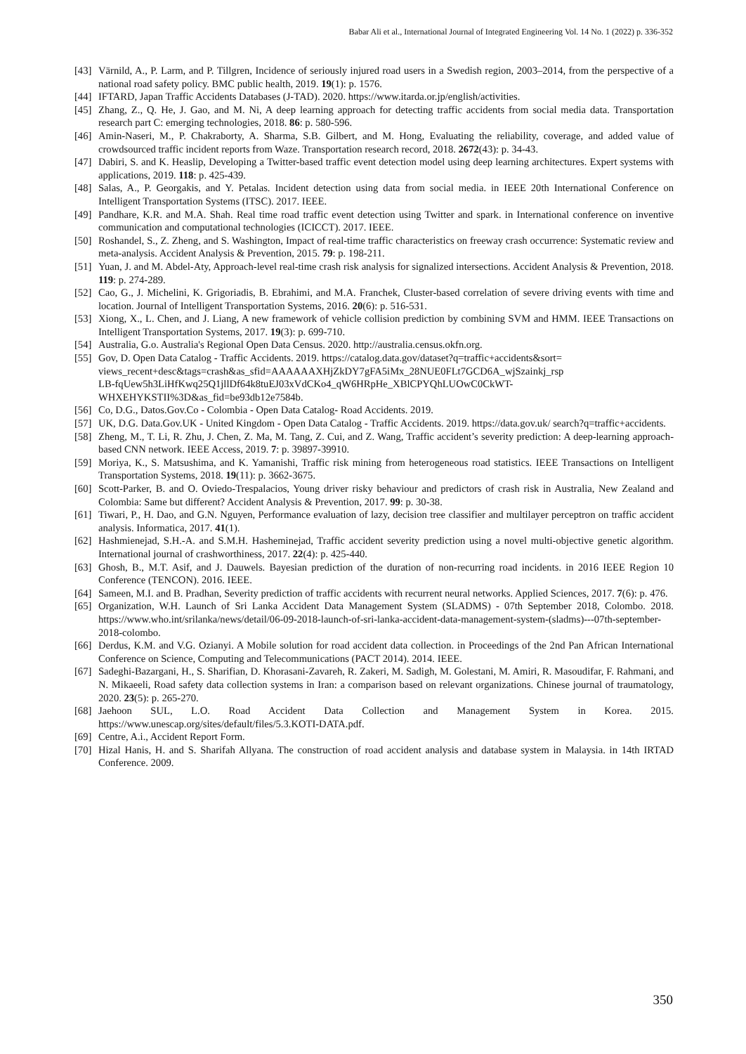Babar Ali et al., International Journal of Integrated Engineering Vol. 14 No. 1 (2022) p. 336-352
[43] Värnild, A., P. Larm, and P. Tillgren, Incidence of seriously injured road users in a Swedish region, 2003–2014, from the perspective of a national road safety policy. BMC public health, 2019. 19(1): p. 1576.
[44] IFTARD, Japan Traffic Accidents Databases (J-TAD). 2020. https://www.itarda.or.jp/english/activities.
[45] Zhang, Z., Q. He, J. Gao, and M. Ni, A deep learning approach for detecting traffic accidents from social media data. Transportation research part C: emerging technologies, 2018. 86: p. 580-596.
[46] Amin-Naseri, M., P. Chakraborty, A. Sharma, S.B. Gilbert, and M. Hong, Evaluating the reliability, coverage, and added value of crowdsourced traffic incident reports from Waze. Transportation research record, 2018. 2672(43): p. 34-43.
[47] Dabiri, S. and K. Heaslip, Developing a Twitter-based traffic event detection model using deep learning architectures. Expert systems with applications, 2019. 118: p. 425-439.
[48] Salas, A., P. Georgakis, and Y. Petalas. Incident detection using data from social media. in IEEE 20th International Conference on Intelligent Transportation Systems (ITSC). 2017. IEEE.
[49] Pandhare, K.R. and M.A. Shah. Real time road traffic event detection using Twitter and spark. in International conference on inventive communication and computational technologies (ICICCT). 2017. IEEE.
[50] Roshandel, S., Z. Zheng, and S. Washington, Impact of real-time traffic characteristics on freeway crash occurrence: Systematic review and meta-analysis. Accident Analysis & Prevention, 2015. 79: p. 198-211.
[51] Yuan, J. and M. Abdel-Aty, Approach-level real-time crash risk analysis for signalized intersections. Accident Analysis & Prevention, 2018. 119: p. 274-289.
[52] Cao, G., J. Michelini, K. Grigoriadis, B. Ebrahimi, and M.A. Franchek, Cluster-based correlation of severe driving events with time and location. Journal of Intelligent Transportation Systems, 2016. 20(6): p. 516-531.
[53] Xiong, X., L. Chen, and J. Liang, A new framework of vehicle collision prediction by combining SVM and HMM. IEEE Transactions on Intelligent Transportation Systems, 2017. 19(3): p. 699-710.
[54] Australia, G.o. Australia's Regional Open Data Census. 2020. http://australia.census.okfn.org.
[55] Gov, D. Open Data Catalog - Traffic Accidents. 2019. https://catalog.data.gov/dataset?q=traffic+accidents&sort=
views_recent+desc&tags=crash&as_sfid=AAAAAAXHjZkDY7gFA5iMx_28NUE0FLt7GCD6A_wjSzainkj_rsp
LB-fqUew5h3LiHfKwq25Q1jllDf64k8tuEJ03xVdCKo4_qW6HRpHe_XBlCPYQhLUOwC0CkWT-
WHXEHYKSTII%3D&as_fid=be93db12e7584b.
[56] Co, D.G., Datos.Gov.Co - Colombia - Open Data Catalog- Road Accidents. 2019.
[57] UK, D.G. Data.Gov.UK - United Kingdom - Open Data Catalog - Traffic Accidents. 2019. https://data.gov.uk/ search?q=traffic+accidents.
[58] Zheng, M., T. Li, R. Zhu, J. Chen, Z. Ma, M. Tang, Z. Cui, and Z. Wang, Traffic accident’s severity prediction: A deep-learning approach-based CNN network. IEEE Access, 2019. 7: p. 39897-39910.
[59] Moriya, K., S. Matsushima, and K. Yamanishi, Traffic risk mining from heterogeneous road statistics. IEEE Transactions on Intelligent Transportation Systems, 2018. 19(11): p. 3662-3675.
[60] Scott-Parker, B. and O. Oviedo-Trespalacios, Young driver risky behaviour and predictors of crash risk in Australia, New Zealand and Colombia: Same but different? Accident Analysis & Prevention, 2017. 99: p. 30-38.
[61] Tiwari, P., H. Dao, and G.N. Nguyen, Performance evaluation of lazy, decision tree classifier and multilayer perceptron on traffic accident analysis. Informatica, 2017. 41(1).
[62] Hashmienejad, S.H.-A. and S.M.H. Hasheminejad, Traffic accident severity prediction using a novel multi-objective genetic algorithm. International journal of crashworthiness, 2017. 22(4): p. 425-440.
[63] Ghosh, B., M.T. Asif, and J. Dauwels. Bayesian prediction of the duration of non-recurring road incidents. in 2016 IEEE Region 10 Conference (TENCON). 2016. IEEE.
[64] Sameen, M.I. and B. Pradhan, Severity prediction of traffic accidents with recurrent neural networks. Applied Sciences, 2017. 7(6): p. 476.
[65] Organization, W.H. Launch of Sri Lanka Accident Data Management System (SLADMS) - 07th September 2018, Colombo. 2018. https://www.who.int/srilanka/news/detail/06-09-2018-launch-of-sri-lanka-accident-data-management-system-(sladms)---07th-september-2018-colombo.
[66] Derdus, K.M. and V.G. Ozianyi. A Mobile solution for road accident data collection. in Proceedings of the 2nd Pan African International Conference on Science, Computing and Telecommunications (PACT 2014). 2014. IEEE.
[67] Sadeghi-Bazargani, H., S. Sharifian, D. Khorasani-Zavareh, R. Zakeri, M. Sadigh, M. Golestani, M. Amiri, R. Masoudifar, F. Rahmani, and N. Mikaeeli, Road safety data collection systems in Iran: a comparison based on relevant organizations. Chinese journal of traumatology, 2020. 23(5): p. 265-270.
[68] Jaehoon SUL, L.O. Road Accident Data Collection and Management System in Korea. 2015. https://www.unescap.org/sites/default/files/5.3.KOTI-DATA.pdf.
[69] Centre, A.i., Accident Report Form.
[70] Hizal Hanis, H. and S. Sharifah Allyana. The construction of road accident analysis and database system in Malaysia. in 14th IRTAD Conference. 2009.
350